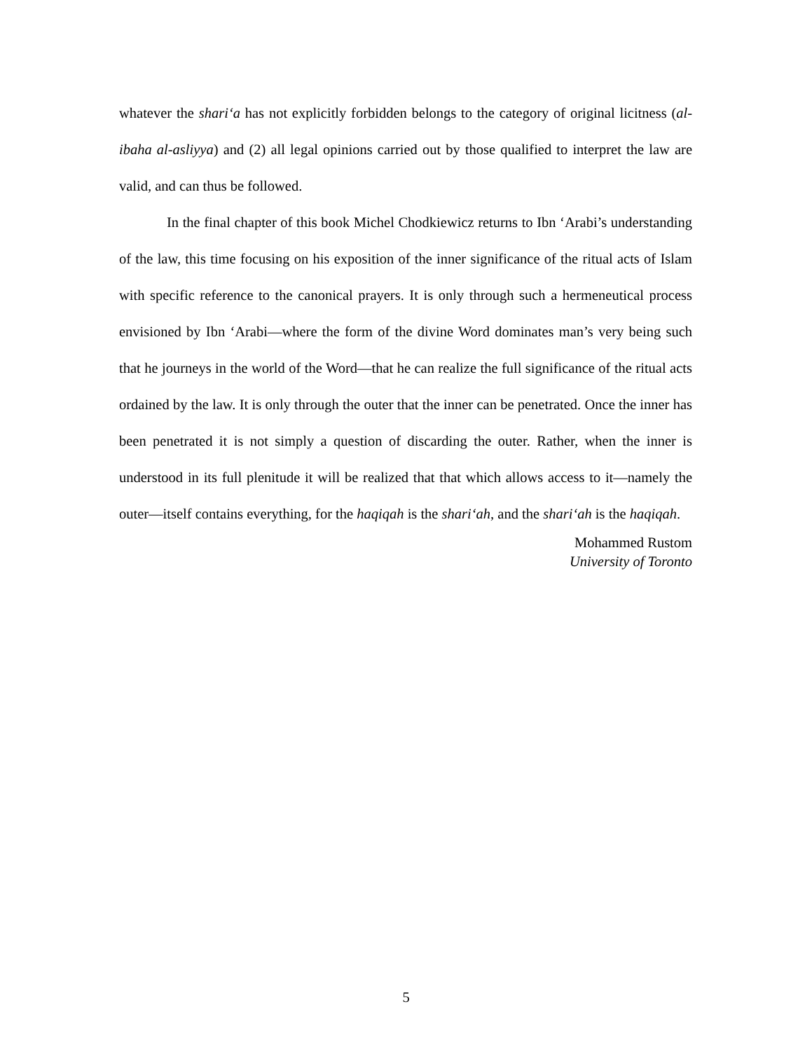whatever the shari‘a has not explicitly forbidden belongs to the category of original licitness (al-ibaha al-asliyya) and (2) all legal opinions carried out by those qualified to interpret the law are valid, and can thus be followed.
In the final chapter of this book Michel Chodkiewicz returns to Ibn ‘Arabi’s understanding of the law, this time focusing on his exposition of the inner significance of the ritual acts of Islam with specific reference to the canonical prayers. It is only through such a hermeneutical process envisioned by Ibn ‘Arabi—where the form of the divine Word dominates man’s very being such that he journeys in the world of the Word—that he can realize the full significance of the ritual acts ordained by the law. It is only through the outer that the inner can be penetrated. Once the inner has been penetrated it is not simply a question of discarding the outer. Rather, when the inner is understood in its full plenitude it will be realized that that which allows access to it—namely the outer—itself contains everything, for the haqiqah is the shari‘ah, and the shari‘ah is the haqiqah.
Mohammed Rustom
University of Toronto
5